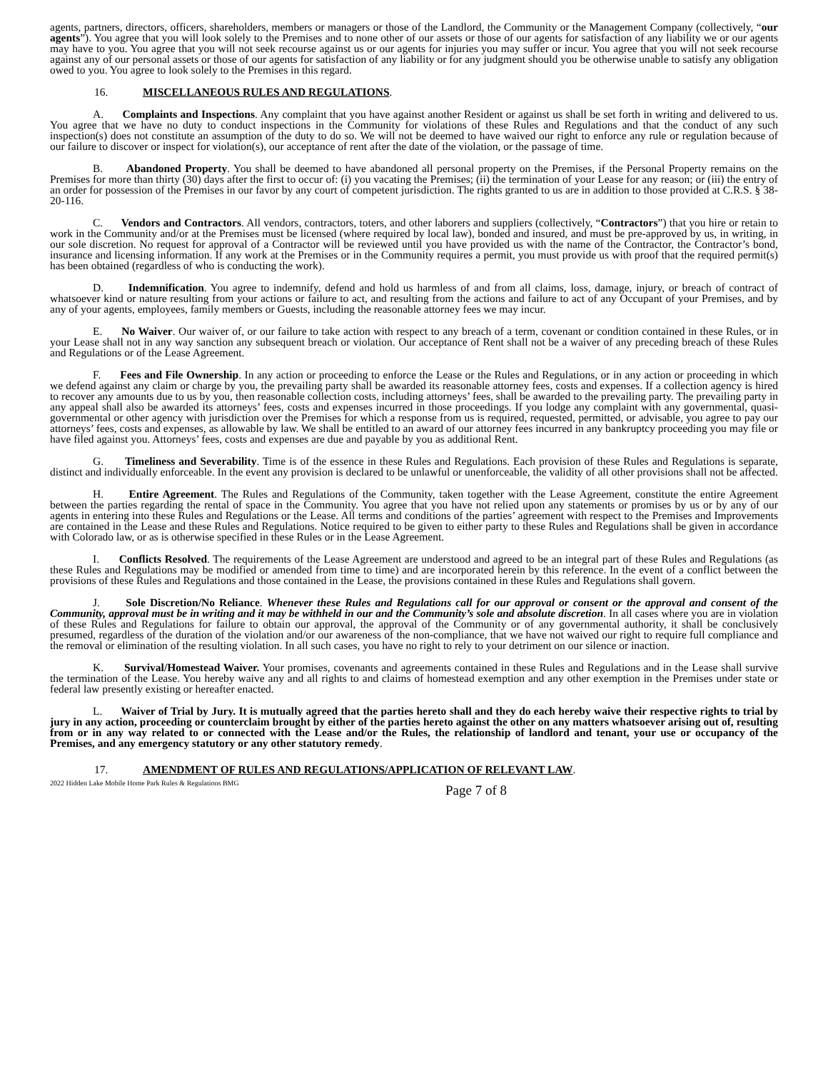agents, partners, directors, officers, shareholders, members or managers or those of the Landlord, the Community or the Management Company (collectively, “our agents”). You agree that you will look solely to the Premises and to none other of our assets or those of our agents for satisfaction of any liability we or our agents may have to you. You agree that you will not seek recourse against us or our agents for injuries you may suffer or incur. You agree that you will not seek recourse against any of our personal assets or those of our agents for satisfaction of any liability or for any judgment should you be otherwise unable to satisfy any obligation owed to you. You agree to look solely to the Premises in this regard.
16. MISCELLANEOUS RULES AND REGULATIONS.
A. Complaints and Inspections. Any complaint that you have against another Resident or against us shall be set forth in writing and delivered to us. You agree that we have no duty to conduct inspections in the Community for violations of these Rules and Regulations and that the conduct of any such inspection(s) does not constitute an assumption of the duty to do so. We will not be deemed to have waived our right to enforce any rule or regulation because of our failure to discover or inspect for violation(s), our acceptance of rent after the date of the violation, or the passage of time.
B. Abandoned Property. You shall be deemed to have abandoned all personal property on the Premises, if the Personal Property remains on the Premises for more than thirty (30) days after the first to occur of: (i) you vacating the Premises; (ii) the termination of your Lease for any reason; or (iii) the entry of an order for possession of the Premises in our favor by any court of competent jurisdiction. The rights granted to us are in addition to those provided at C.R.S. § 38-20-116.
C. Vendors and Contractors. All vendors, contractors, toters, and other laborers and suppliers (collectively, “Contractors”) that you hire or retain to work in the Community and/or at the Premises must be licensed (where required by local law), bonded and insured, and must be pre-approved by us, in writing, in our sole discretion. No request for approval of a Contractor will be reviewed until you have provided us with the name of the Contractor, the Contractor’s bond, insurance and licensing information. If any work at the Premises or in the Community requires a permit, you must provide us with proof that the required permit(s) has been obtained (regardless of who is conducting the work).
D. Indemnification. You agree to indemnify, defend and hold us harmless of and from all claims, loss, damage, injury, or breach of contract of whatsoever kind or nature resulting from your actions or failure to act, and resulting from the actions and failure to act of any Occupant of your Premises, and by any of your agents, employees, family members or Guests, including the reasonable attorney fees we may incur.
E. No Waiver. Our waiver of, or our failure to take action with respect to any breach of a term, covenant or condition contained in these Rules, or in your Lease shall not in any way sanction any subsequent breach or violation. Our acceptance of Rent shall not be a waiver of any preceding breach of these Rules and Regulations or of the Lease Agreement.
F. Fees and File Ownership. In any action or proceeding to enforce the Lease or the Rules and Regulations, or in any action or proceeding in which we defend against any claim or charge by you, the prevailing party shall be awarded its reasonable attorney fees, costs and expenses. If a collection agency is hired to recover any amounts due to us by you, then reasonable collection costs, including attorneys’ fees, shall be awarded to the prevailing party. The prevailing party in any appeal shall also be awarded its attorneys’ fees, costs and expenses incurred in those proceedings. If you lodge any complaint with any governmental, quasi-governmental or other agency with jurisdiction over the Premises for which a response from us is required, requested, permitted, or advisable, you agree to pay our attorneys’ fees, costs and expenses, as allowable by law. We shall be entitled to an award of our attorney fees incurred in any bankruptcy proceeding you may file or have filed against you. Attorneys’ fees, costs and expenses are due and payable by you as additional Rent.
G. Timeliness and Severability. Time is of the essence in these Rules and Regulations. Each provision of these Rules and Regulations is separate, distinct and individually enforceable. In the event any provision is declared to be unlawful or unenforceable, the validity of all other provisions shall not be affected.
H. Entire Agreement. The Rules and Regulations of the Community, taken together with the Lease Agreement, constitute the entire Agreement between the parties regarding the rental of space in the Community. You agree that you have not relied upon any statements or promises by us or by any of our agents in entering into these Rules and Regulations or the Lease. All terms and conditions of the parties’ agreement with respect to the Premises and Improvements are contained in the Lease and these Rules and Regulations. Notice required to be given to either party to these Rules and Regulations shall be given in accordance with Colorado law, or as is otherwise specified in these Rules or in the Lease Agreement.
I. Conflicts Resolved. The requirements of the Lease Agreement are understood and agreed to be an integral part of these Rules and Regulations (as these Rules and Regulations may be modified or amended from time to time) and are incorporated herein by this reference. In the event of a conflict between the provisions of these Rules and Regulations and those contained in the Lease, the provisions contained in these Rules and Regulations shall govern.
J. Sole Discretion/No Reliance. Whenever these Rules and Regulations call for our approval or consent or the approval and consent of the Community, approval must be in writing and it may be withheld in our and the Community’s sole and absolute discretion. In all cases where you are in violation of these Rules and Regulations for failure to obtain our approval, the approval of the Community or of any governmental authority, it shall be conclusively presumed, regardless of the duration of the violation and/or our awareness of the non-compliance, that we have not waived our right to require full compliance and the removal or elimination of the resulting violation. In all such cases, you have no right to rely to your detriment on our silence or inaction.
K. Survival/Homestead Waiver. Your promises, covenants and agreements contained in these Rules and Regulations and in the Lease shall survive the termination of the Lease. You hereby waive any and all rights to and claims of homestead exemption and any other exemption in the Premises under state or federal law presently existing or hereafter enacted.
L. Waiver of Trial by Jury. It is mutually agreed that the parties hereto shall and they do each hereby waive their respective rights to trial by jury in any action, proceeding or counterclaim brought by either of the parties hereto against the other on any matters whatsoever arising out of, resulting from or in any way related to or connected with the Lease and/or the Rules, the relationship of landlord and tenant, your use or occupancy of the Premises, and any emergency statutory or any other statutory remedy.
17. AMENDMENT OF RULES AND REGULATIONS/APPLICATION OF RELEVANT LAW.
2022 Hidden Lake Mobile Home Park Rules & Regulations BMG
Page 7 of 8